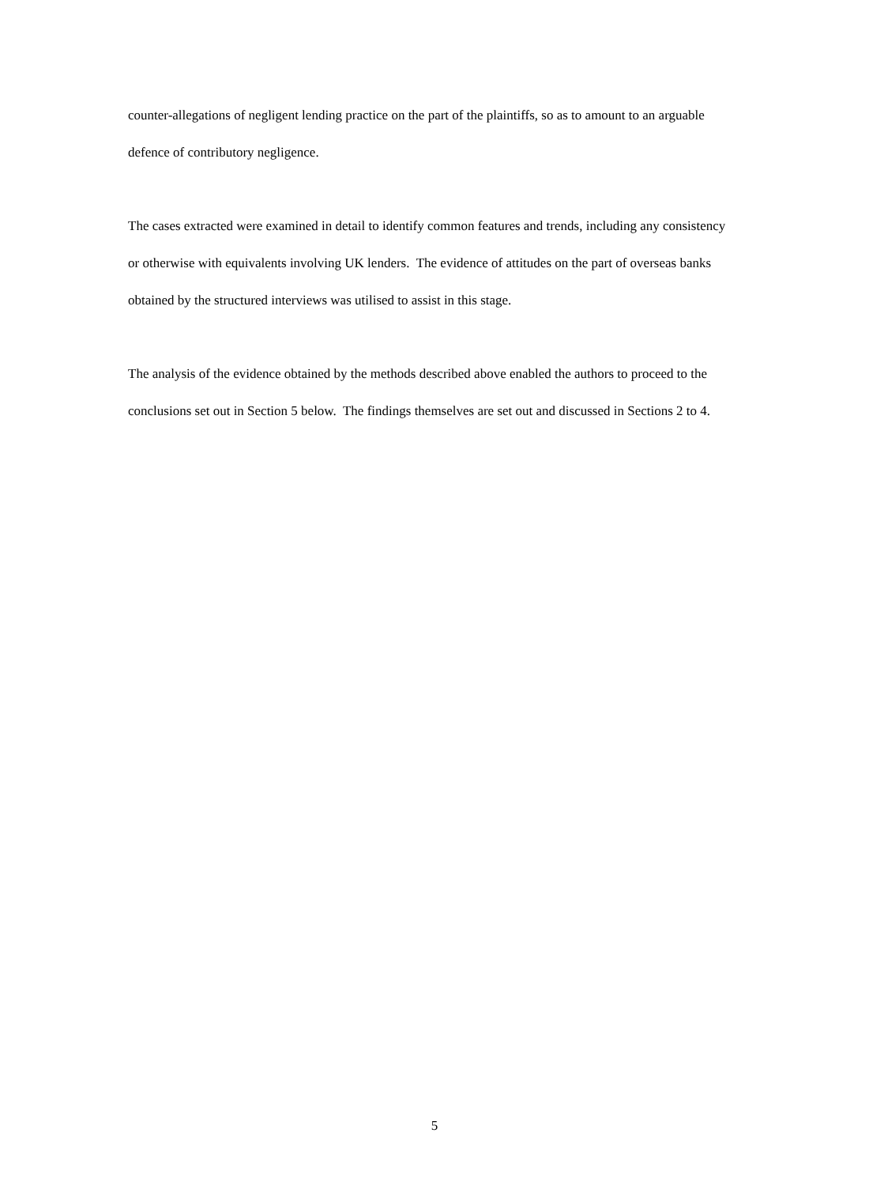counter-allegations of negligent lending practice on the part of the plaintiffs, so as to amount to an arguable defence of contributory negligence.
The cases extracted were examined in detail to identify common features and trends, including any consistency or otherwise with equivalents involving UK lenders. The evidence of attitudes on the part of overseas banks obtained by the structured interviews was utilised to assist in this stage.
The analysis of the evidence obtained by the methods described above enabled the authors to proceed to the conclusions set out in Section 5 below. The findings themselves are set out and discussed in Sections 2 to 4.
5